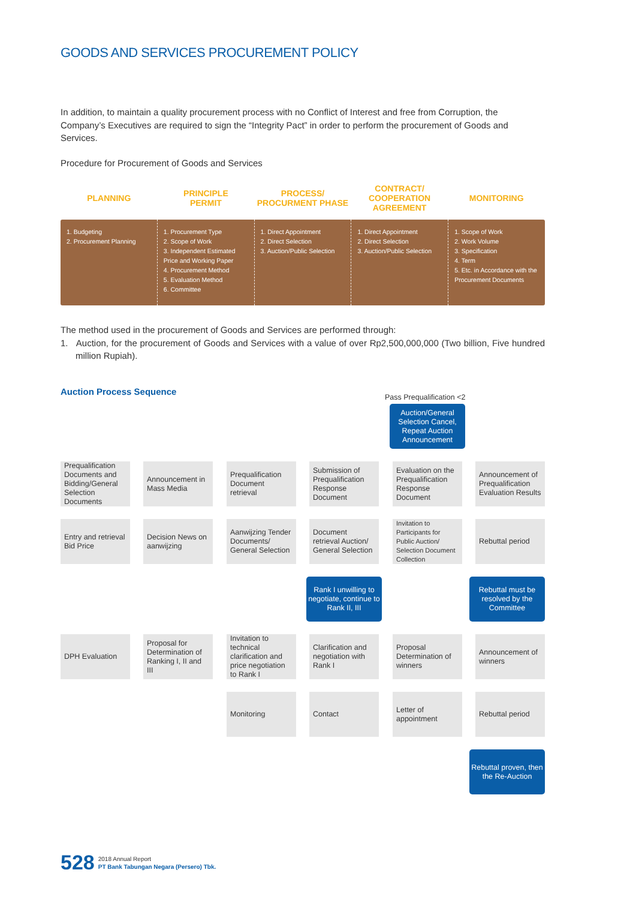GOODS AND SERVICES PROCUREMENT POLICY
In addition, to maintain a quality procurement process with no Conflict of Interest and free from Corruption, the Company’s Executives are required to sign the “Integrity Pact” in order to perform the procurement of Goods and Services.
Procedure for Procurement of Goods and Services
PLANNING
PRINCIPLE
PERMIT
PROCESS/
PROCURMENT PHASE
CONTRACT/
COOPERATION
AGREEMENT
MONITORING
1. Budgeting
2. Procurement Planning
1. Procurement Type
2. Scope of Work
3. Independent Estimated Price and Working Paper
4. Procurement Method
5. Evaluation Method
6. Committee
1. Direct Appointment
2. Direct Selection
3. Auction/Public Selection
1. Direct Appointment
2. Direct Selection
3. Auction/Public Selection
1. Scope of Work
2. Work Volume
3. Specification
4. Term
5. Etc. in Accordance with the Procurement Documents
The method used in the procurement of Goods and Services are performed through:
1. Auction, for the procurement of Goods and Services with a value of over Rp2,500,000,000 (Two billion, Five hundred million Rupiah).
Auction Process Sequence
Pass Prequalification <2
Auction/General Selection Cancel, Repeat Auction Announcement
Prequalification Documents and Bidding/General Selection Documents
Announcement in Mass Media
Prequalification Document retrieval
Submission of Prequalification Response Document
Evaluation on the Prequalification Response Document
Announcement of Prequalification Evaluation Results
Entry and retrieval Bid Price
Decision News on aanwijzing
Aanwijzing Tender Documents/ General Selection
Document retrieval Auction/ General Selection
Invitation to Participants for Public Auction/ Selection Document Collection
Rebuttal period
Rank I unwilling to negotiate, continue to Rank II, III
Rebuttal must be resolved by the Committee
DPH Evaluation
Proposal for Determination of Ranking I, II and III
Invitation to technical clarification and price negotiation to Rank I
Clarification and negotiation with Rank I
Proposal Determination of winners
Announcement of winners
Monitoring Contact
Letter of appointment
Rebuttal period
Rebuttal proven, then the Re-Auction
528 2018 Annual Report
PT Bank Tabungan Negara (Persero) Tbk.